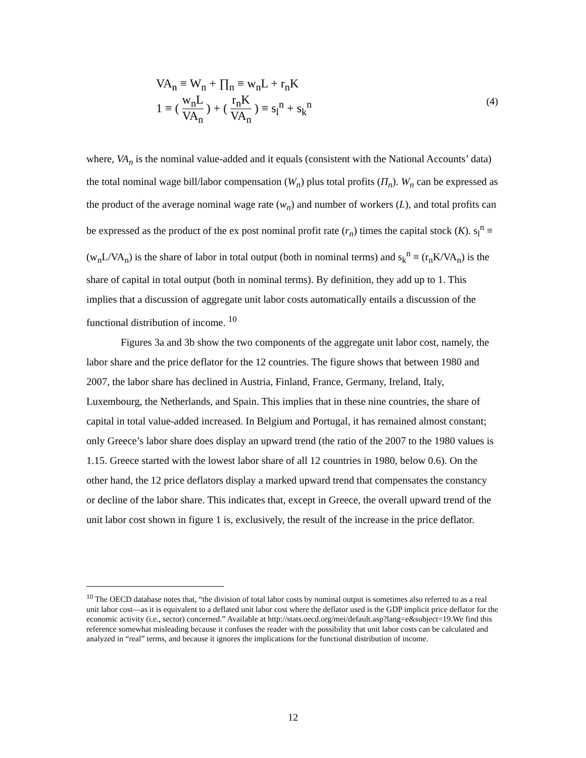VA<sub>n</sub> ≡ W<sub>n</sub> + ∏<sub>n</sub> ≡ w<sub>n</sub>L + r<sub>n</sub>K
1 ≡ ( w<sub>n</sub>L VA<sub>n</sub> ) + ( r<sub>n</sub>K VA<sub>n</sub> ) ≡ s<sub>l</sub><sup>n</sup> + s<sub>k</sub><sup>n</sup>
(4)
where, VA<sub>n</sub> is the nominal value-added and it equals (consistent with the National Accounts’ data) the total nominal wage bill/labor compensation (W<sub>n</sub>) plus total profits (Π<sub>n</sub>). W<sub>n</sub> can be expressed as the product of the average nominal wage rate (w<sub>n</sub>) and number of workers (L), and total profits can be expressed as the product of the ex post nominal profit rate (r<sub>n</sub>) times the capital stock (K). s<sub>l</sub><sup>n</sup> ≡ (w<sub>n</sub>L/VA<sub>n</sub>) is the share of labor in total output (both in nominal terms) and s<sub>k</sub><sup>n</sup> ≡ (r<sub>n</sub>K/VA<sub>n</sub>) is the share of capital in total output (both in nominal terms). By definition, they add up to 1. This implies that a discussion of aggregate unit labor costs automatically entails a discussion of the functional distribution of income. <sup>10</sup>
Figures 3a and 3b show the two components of the aggregate unit labor cost, namely, the labor share and the price deflator for the 12 countries. The figure shows that between 1980 and 2007, the labor share has declined in Austria, Finland, France, Germany, Ireland, Italy, Luxembourg, the Netherlands, and Spain. This implies that in these nine countries, the share of capital in total value-added increased. In Belgium and Portugal, it has remained almost constant; only Greece’s labor share does display an upward trend (the ratio of the 2007 to the 1980 values is 1.15. Greece started with the lowest labor share of all 12 countries in 1980, below 0.6). On the other hand, the 12 price deflators display a marked upward trend that compensates the constancy or decline of the labor share. This indicates that, except in Greece, the overall upward trend of the unit labor cost shown in figure 1 is, exclusively, the result of the increase in the price deflator.
<sup>10</sup> The OECD database notes that, “the division of total labor costs by nominal output is sometimes also referred to as a real unit labor cost—as it is equivalent to a deflated unit labor cost where the deflator used is the GDP implicit price deflator for the economic activity (i.e., sector) concerned.” Available at http://stats.oecd.org/mei/default.asp?lang=e&subject=19.We find this reference somewhat misleading because it confuses the reader with the possibility that unit labor costs can be calculated and analyzed in “real” terms, and because it ignores the implications for the functional distribution of income.
12